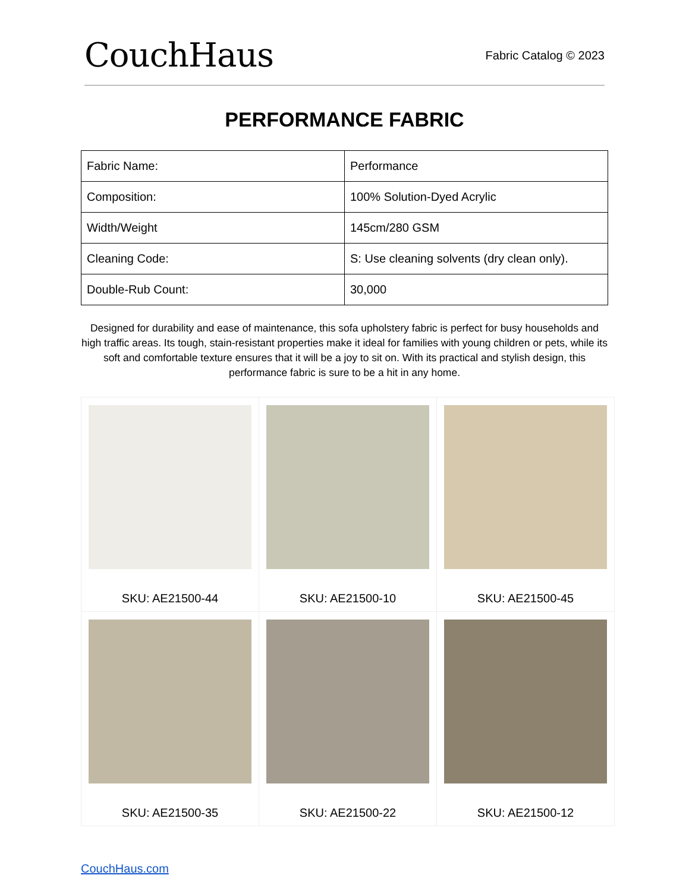CouchHaus
Fabric Catalog © 2023
PERFORMANCE FABRIC
| Fabric Name: | Performance |
| Composition: | 100% Solution-Dyed Acrylic |
| Width/Weight | 145cm/280 GSM |
| Cleaning Code: | S: Use cleaning solvents (dry clean only). |
| Double-Rub Count: | 30,000 |
Designed for durability and ease of maintenance, this sofa upholstery fabric is perfect for busy households and high traffic areas. Its tough, stain-resistant properties make it ideal for families with young children or pets, while its soft and comfortable texture ensures that it will be a joy to sit on. With its practical and stylish design, this performance fabric is sure to be a hit in any home.
| SKU: AE21500-44 | SKU: AE21500-10 | SKU: AE21500-45 |
| SKU: AE21500-35 | SKU: AE21500-22 | SKU: AE21500-12 |
CouchHaus.com